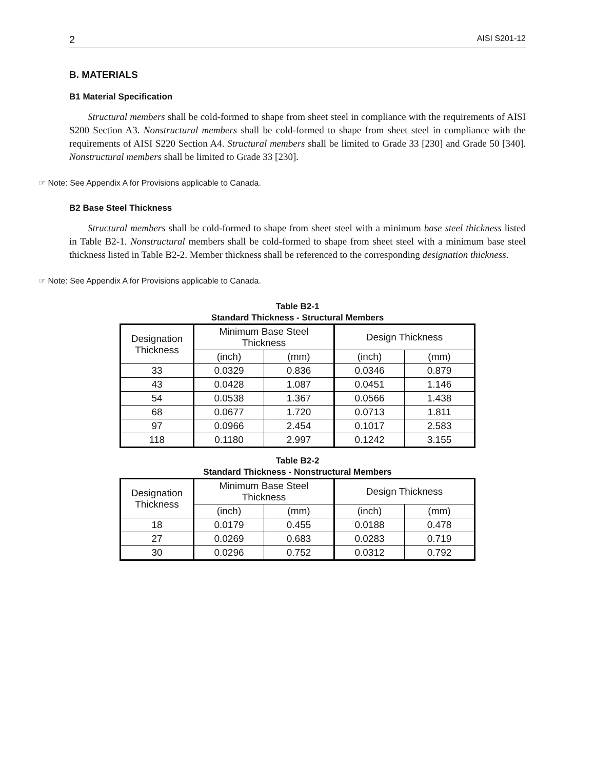2 AISI S201-12
B. MATERIALS
B1 Material Specification
Structural members shall be cold-formed to shape from sheet steel in compliance with the requirements of AISI S200 Section A3. Nonstructural members shall be cold-formed to shape from sheet steel in compliance with the requirements of AISI S220 Section A4. Structural members shall be limited to Grade 33 [230] and Grade 50 [340]. Nonstructural members shall be limited to Grade 33 [230].
☞ Note: See Appendix A for Provisions applicable to Canada.
B2 Base Steel Thickness
Structural members shall be cold-formed to shape from sheet steel with a minimum base steel thickness listed in Table B2-1. Nonstructural members shall be cold-formed to shape from sheet steel with a minimum base steel thickness listed in Table B2-2. Member thickness shall be referenced to the corresponding designation thickness.
☞ Note: See Appendix A for Provisions applicable to Canada.
Table B2-1
Standard Thickness - Structural Members
| Designation Thickness | Minimum Base Steel Thickness | | Design Thickness | |
| --- | --- | --- | --- | --- |
| | (inch) | (mm) | (inch) | (mm) |
| 33 | 0.0329 | 0.836 | 0.0346 | 0.879 |
| 43 | 0.0428 | 1.087 | 0.0451 | 1.146 |
| 54 | 0.0538 | 1.367 | 0.0566 | 1.438 |
| 68 | 0.0677 | 1.720 | 0.0713 | 1.811 |
| 97 | 0.0966 | 2.454 | 0.1017 | 2.583 |
| 118 | 0.1180 | 2.997 | 0.1242 | 3.155 |
Table B2-2
Standard Thickness - Nonstructural Members
| Designation Thickness | Minimum Base Steel Thickness | | Design Thickness | |
| --- | --- | --- | --- | --- |
| | (inch) | (mm) | (inch) | (mm) |
| 18 | 0.0179 | 0.455 | 0.0188 | 0.478 |
| 27 | 0.0269 | 0.683 | 0.0283 | 0.719 |
| 30 | 0.0296 | 0.752 | 0.0312 | 0.792 |